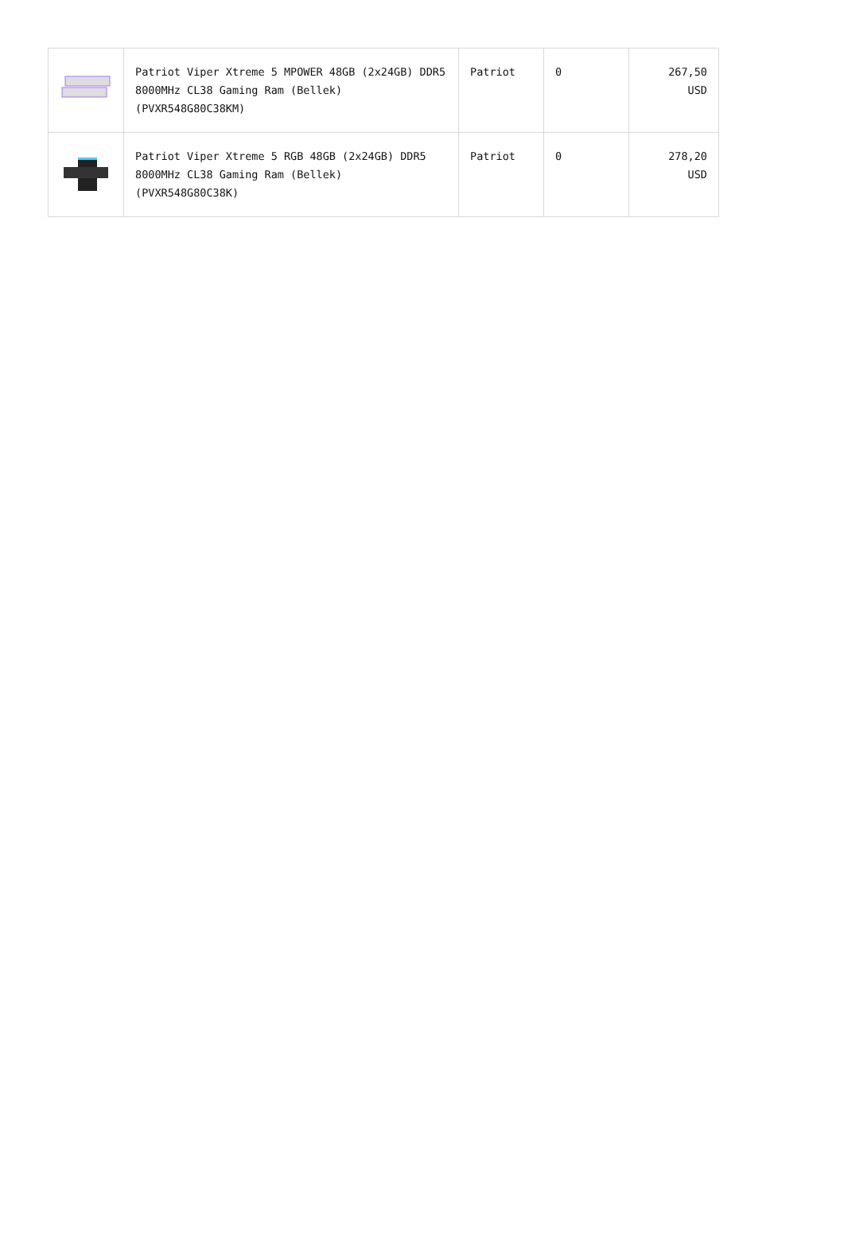| | Patriot Viper Xtreme 5 MPOWER 48GB (2x24GB) DDR5 8000MHz CL38 Gaming Ram (Bellek) (PVXR548G80C38KM) | Patriot | 0 | 267,50 USD |
| | Patriot Viper Xtreme 5 RGB 48GB (2x24GB) DDR5 8000MHz CL38 Gaming Ram (Bellek) (PVXR548G80C38K) | Patriot | 0 | 278,20 USD |